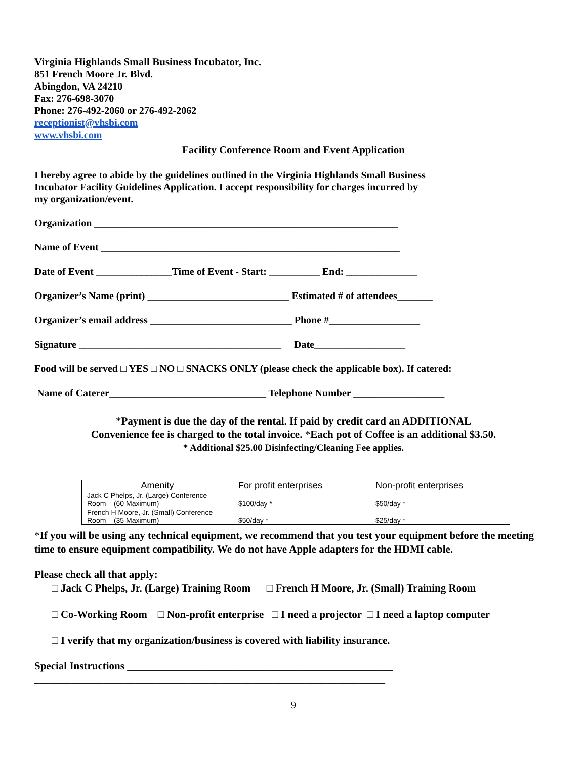Virginia Highlands Small Business Incubator, Inc.
851 French Moore Jr. Blvd.
Abingdon, VA 24210
Fax: 276-698-3070
Phone: 276-492-2060 or 276-492-2062
receptionist@vhsbi.com
www.vhsbi.com
Facility Conference Room and Event Application
I hereby agree to abide by the guidelines outlined in the Virginia Highlands Small Business
Incubator Facility Guidelines Application. I accept responsibility for charges incurred by
my organization/event.
Organization ____________________________________________________________
Name of Event ___________________________________________________________
Date of Event _______________Time of Event - Start: __________ End: ______________
Organizer’s Name (print) ____________________________ Estimated # of attendees_______
Organizer’s email address ____________________________ Phone #__________________
Signature ________________________________________ Date__________________
Food will be served □ YES □ NO □ SNACKS ONLY (please check the applicable box). If catered:
Name of Caterer_______________________________ Telephone Number __________________
*Payment is due the day of the rental. If paid by credit card an ADDITIONAL
Convenience fee is charged to the total invoice. *Each pot of Coffee is an additional $3.50.
* Additional $25.00 Disinfecting/Cleaning Fee applies.
| Amenity | For profit enterprises | Non-profit enterprises |
| --- | --- | --- |
| Jack C Phelps, Jr. (Large) Conference Room – (60 Maximum) | $100/day * | $50/day * |
| French H Moore, Jr. (Small) Conference Room – (35 Maximum) | $50/day * | $25/day * |
*If you will be using any technical equipment, we recommend that you test your equipment before the meeting time to ensure equipment compatibility. We do not have Apple adapters for the HDMI cable.
Please check all that apply:
□ Jack C Phelps, Jr. (Large) Training Room □ French H Moore, Jr. (Small) Training Room
□ Co-Working Room □ Non-profit enterprise □ I need a projector □ I need a laptop computer
□ I verify that my organization/business is covered with liability insurance.
Special Instructions __________________________________________________
__________________________________________________________________
9